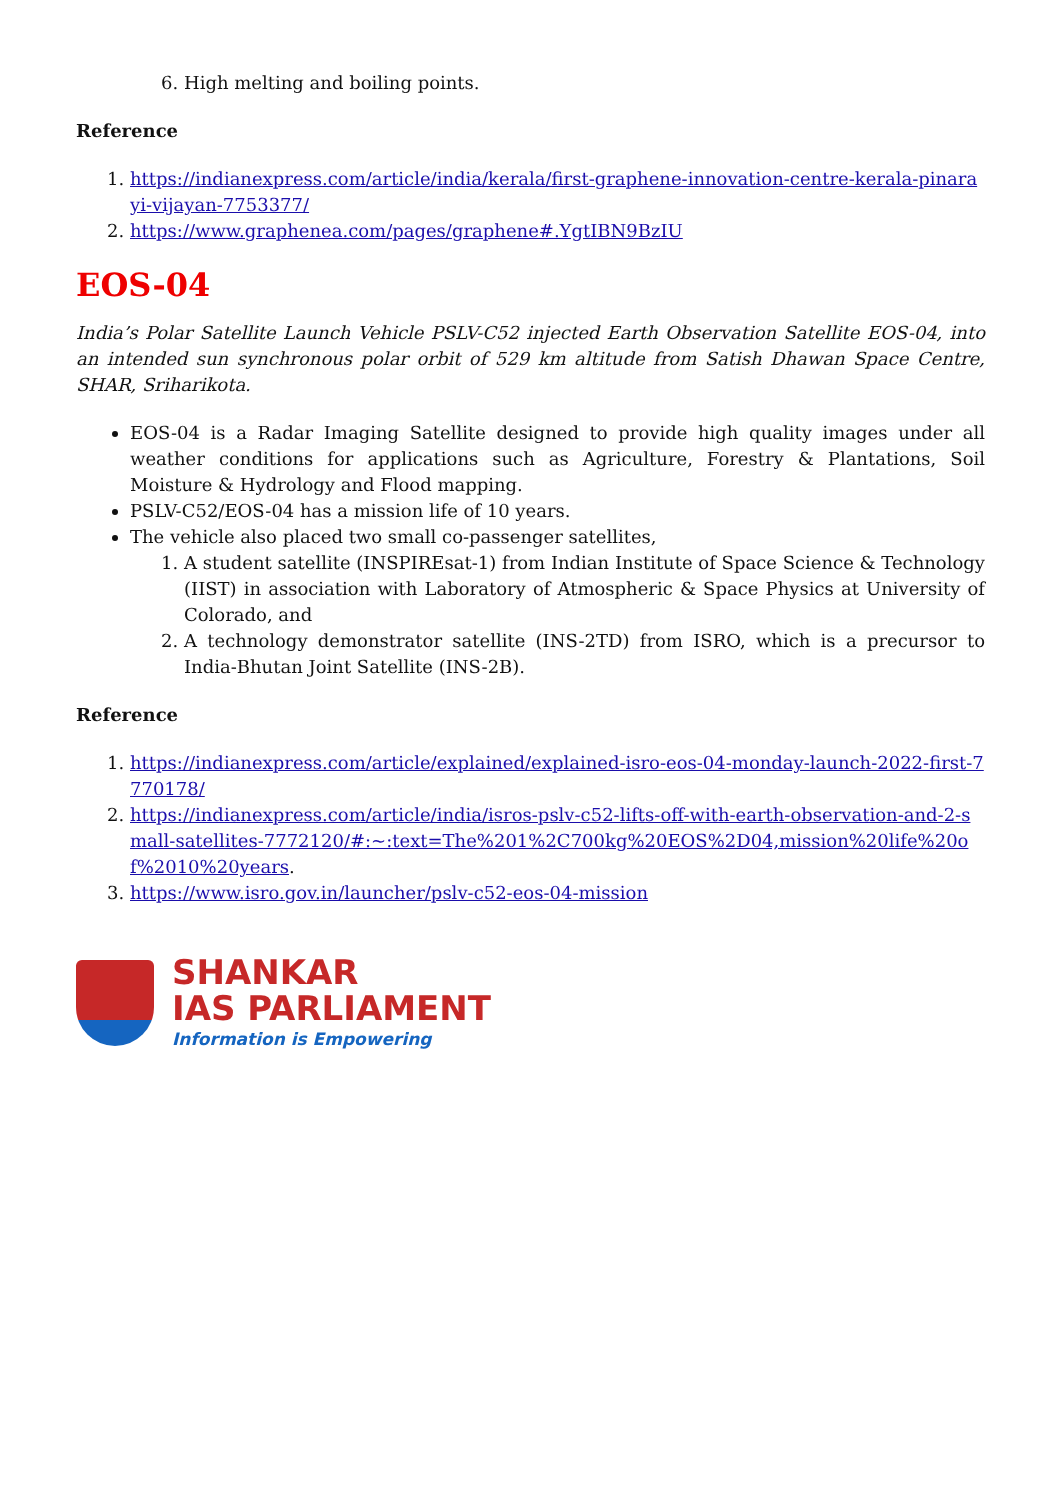6. High melting and boiling points.
Reference
1. https://indianexpress.com/article/india/kerala/first-graphene-innovation-centre-kerala-pinarayi-vijayan-7753377/
2. https://www.graphenea.com/pages/graphene#.YgtIBN9BzIU
EOS-04
India’s Polar Satellite Launch Vehicle PSLV-C52 injected Earth Observation Satellite EOS-04, into an intended sun synchronous polar orbit of 529 km altitude from Satish Dhawan Space Centre, SHAR, Sriharikota.
EOS-04 is a Radar Imaging Satellite designed to provide high quality images under all weather conditions for applications such as Agriculture, Forestry & Plantations, Soil Moisture & Hydrology and Flood mapping.
PSLV-C52/EOS-04 has a mission life of 10 years.
The vehicle also placed two small co-passenger satellites,
1. A student satellite (INSPIREsat-1) from Indian Institute of Space Science & Technology (IIST) in association with Laboratory of Atmospheric & Space Physics at University of Colorado, and
2. A technology demonstrator satellite (INS-2TD) from ISRO, which is a precursor to India-Bhutan Joint Satellite (INS-2B).
Reference
1. https://indianexpress.com/article/explained/explained-isro-eos-04-monday-launch-2022-first-7770178/
2. https://indianexpress.com/article/india/isros-pslv-c52-lifts-off-with-earth-observation-and-2-small-satellites-7772120/#:~:text=The%201%2C700kg%20EOS%2D04,mission%20life%20of%2010%20years.
3. https://www.isro.gov.in/launcher/pslv-c52-eos-04-mission
SHANKAR
IAS PARLIAMENT
Information is Empowering